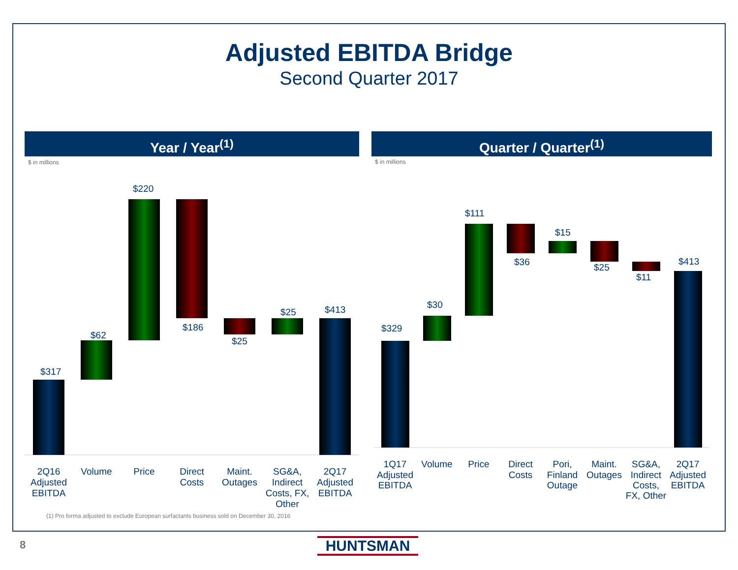Adjusted EBITDA Bridge
Second Quarter 2017
Year / Year<sup>(1)</sup> Quarter / Quarter<sup>(1)</sup>
$ in millions $ in millions
$317
$62
$220
$186
$25
$25
$413
2Q16
Adjusted
EBITDA
Volume
Price
Direct
Costs
Maint.
Outages
SG&A,
Indirect
Costs, FX,
Other
2Q17
Adjusted
EBITDA
$329
$30
$111
$36
$15
$25
$11
$413
1Q17
Adjusted
EBITDA
Volume
Price
Direct
Costs
Pori,
Finland
Outage
Maint.
Outages
SG&A,
Indirect
Costs,
FX, Other
2Q17
Adjusted
EBITDA
(1) Pro forma adjusted to exclude European surfactants business sold on December 30, 2016
8 HUNTSMAN